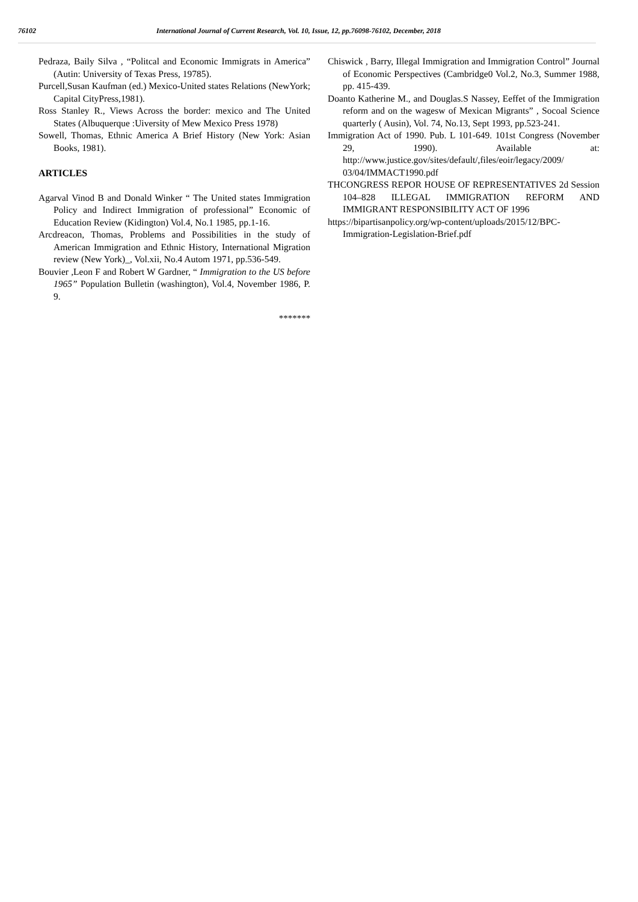76102 International Journal of Current Research, Vol. 10, Issue, 12, pp.76098-76102, December, 2018
Pedraza, Baily Silva , “Politcal and Economic Immigrats in America” (Autin: University of Texas Press, 19785).
Purcell,Susan Kaufman (ed.) Mexico-United states Relations (NewYork; Capital CityPress,1981).
Ross Stanley R., Views Across the border: mexico and The United States (Albuquerque :Uiversity of Mew Mexico Press 1978)
Sowell, Thomas, Ethnic America A Brief History (New York: Asian Books, 1981).
ARTICLES
Agarval Vinod B and Donald Winker “ The United states Immigration Policy and Indirect Immigration of professional” Economic of Education Review (Kidington) Vol.4, No.1 1985, pp.1-16.
Arcdreacon, Thomas, Problems and Possibilities in the study of American Immigration and Ethnic History, International Migration review (New York)_, Vol.xii, No.4 Autom 1971, pp.536-549.
Bouvier ,Leon F and Robert W Gardner, “ Immigration to the US before 1965” Population Bulletin (washington), Vol.4, November 1986, P. 9.
Chiswick , Barry, Illegal Immigration and Immigration Control” Journal of Economic Perspectives (Cambridge0 Vol.2, No.3, Summer 1988, pp. 415-439.
Doanto Katherine M., and Douglas.S Nassey, Eeffet of the Immigration reform and on the wagesw of Mexican Migrants” , Socoal Science quarterly ( Ausin), Vol. 74, No.13, Sept 1993, pp.523-241.
Immigration Act of 1990. Pub. L 101-649. 101st Congress (November 29, 1990). Available at: http://www.justice.gov/sites/default/,files/eoir/legacy/2009/ 03/04/IMMACT1990.pdf
THCONGRESS REPOR HOUSE OF REPRESENTATIVES 2d Session 104–828 ILLEGAL IMMIGRATION REFORM AND IMMIGRANT RESPONSIBILITY ACT OF 1996
https://bipartisanpolicy.org/wp-content/uploads/2015/12/BPC-Immigration-Legislation-Brief.pdf
*******